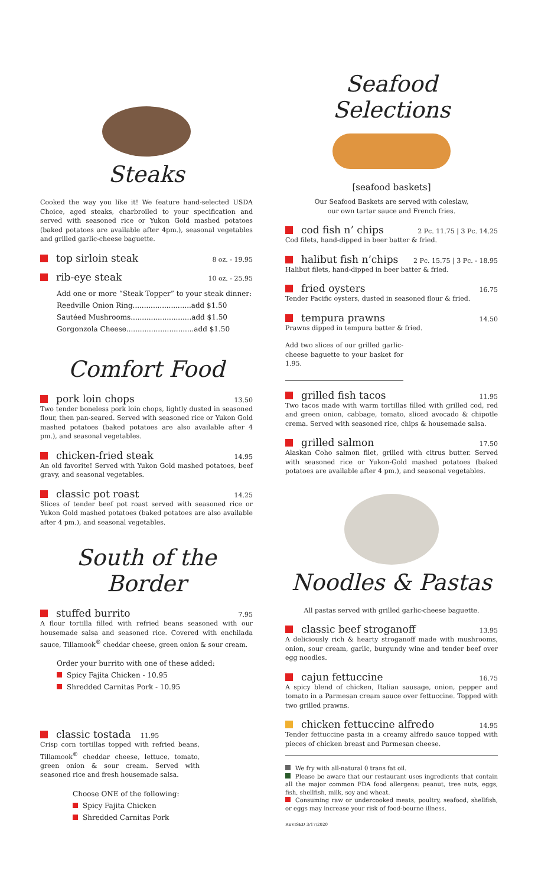Steaks
Cooked the way you like it! We feature hand-selected USDA Choice, aged steaks, charbroiled to your specification and served with seasoned rice or Yukon Gold mashed potatoes (baked potatoes are available after 4pm.), seasonal vegetables and grilled garlic-cheese baguette.
top sirloin steak 8 oz. - 19.95
rib-eye steak 10 oz. - 25.95
Add one or more “Steak Topper” to your steak dinner:
Reedville Onion Ring..........................add $1.50
Sautéed Mushrooms...........................add $1.50
Gorgonzola Cheese..............................add $1.50
Comfort Food
pork loin chops 13.50
Two tender boneless pork loin chops, lightly dusted in seasoned flour, then pan-seared. Served with seasoned rice or Yukon Gold mashed potatoes (baked potatoes are also available after 4 pm.), and seasonal vegetables.
chicken-fried steak 14.95
An old favorite! Served with Yukon Gold mashed potatoes, beef gravy, and seasonal vegetables.
classic pot roast 14.25
Slices of tender beef pot roast served with seasoned rice or Yukon Gold mashed potatoes (baked potatoes are also available after 4 pm.), and seasonal vegetables.
South of the Border
stuffed burrito 7.95
A flour tortilla filled with refried beans seasoned with our housemade salsa and seasoned rice. Covered with enchilada sauce, Tillamook<sup>®</sup> cheddar cheese, green onion & sour cream.
Order your burrito with one of these added:
Spicy Fajita Chicken - 10.95
Shredded Carnitas Pork - 10.95
classic tostada 11.95
Crisp corn tortillas topped with refried beans, Tillamook<sup>®</sup> cheddar cheese, lettuce, tomato, green onion & sour cream. Served with seasoned rice and fresh housemade salsa.
Choose ONE of the following:
Spicy Fajita Chicken
Shredded Carnitas Pork
Seafood Selections
[seafood baskets]
Our Seafood Baskets are served with coleslaw,
our own tartar sauce and French fries.
cod fish n’ chips 2 Pc. 11.75 | 3 Pc. 14.25
Cod filets, hand-dipped in beer batter & fried.
halibut fish n’chips 2 Pc. 15.75 | 3 Pc. - 18.95
Halibut filets, hand-dipped in beer batter & fried.
fried oysters 16.75
Tender Pacific oysters, dusted in seasoned flour & fried.
tempura prawns 14.50
Prawns dipped in tempura batter & fried.
Add two slices of our grilled garlic-cheese baguette to your basket for 1.95.
grilled fish tacos 11.95
Two tacos made with warm tortillas filled with grilled cod, red and green onion, cabbage, tomato, sliced avocado & chipotle crema. Served with seasoned rice, chips & housemade salsa.
grilled salmon 17.50
Alaskan Coho salmon filet, grilled with citrus butter. Served with seasoned rice or Yukon-Gold mashed potatoes (baked potatoes are available after 4 pm.), and seasonal vegetables.
Noodles & Pastas
All pastas served with grilled garlic-cheese baguette.
classic beef stroganoff 13.95
A deliciously rich & hearty stroganoff made with mushrooms, onion, sour cream, garlic, burgundy wine and tender beef over egg noodles.
cajun fettuccine 16.75
A spicy blend of chicken, Italian sausage, onion, pepper and tomato in a Parmesan cream sauce over fettuccine. Topped with two grilled prawns.
chicken fettuccine alfredo 14.95
Tender fettuccine pasta in a creamy alfredo sauce topped with pieces of chicken breast and Parmesan cheese.
We fry with all-natural 0 trans fat oil.
Please be aware that our restaurant uses ingredients that contain all the major common FDA food allergens: peanut, tree nuts, eggs, fish, shellfish, milk, soy and wheat.
Consuming raw or undercooked meats, poultry, seafood, shellfish, or eggs may increase your risk of food-bourne illness.
REVISED 3/17/2020